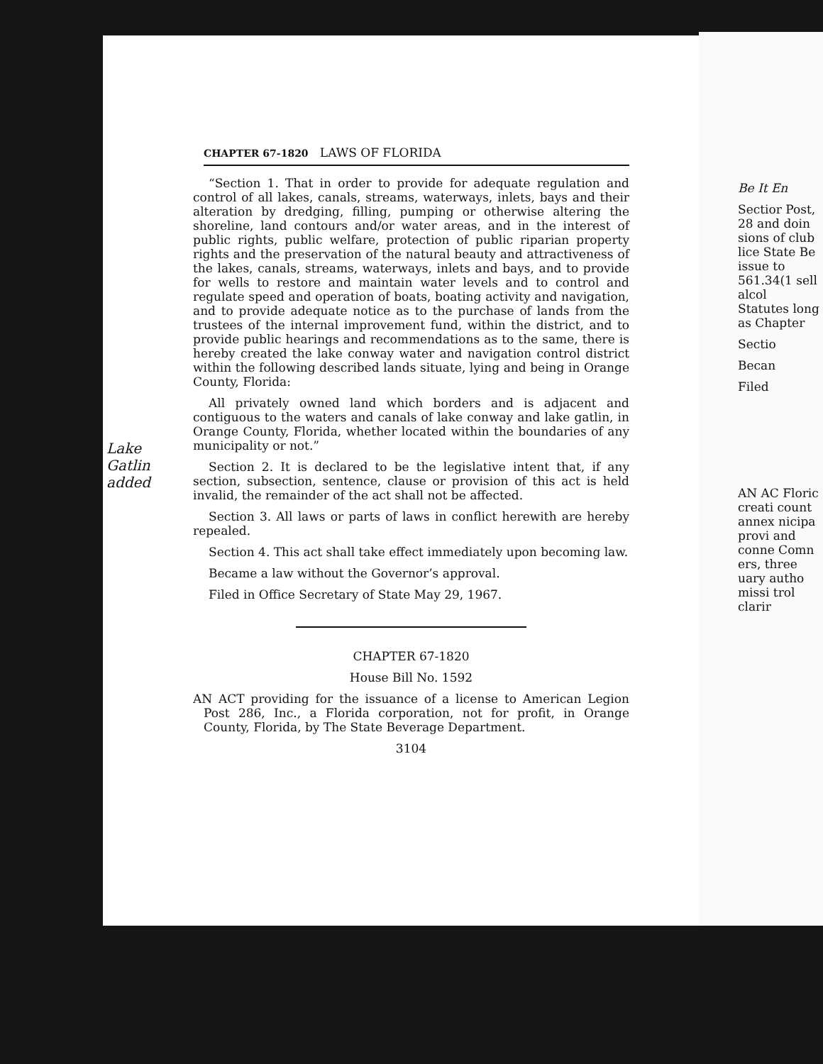Lake Gatlin added
CHAPTER 67-1820 LAWS OF FLORIDA
“Section 1. That in order to provide for adequate regulation and control of all lakes, canals, streams, waterways, inlets, bays and their alteration by dredging, filling, pumping or otherwise altering the shoreline, land contours and/or water areas, and in the interest of public rights, public welfare, protection of public riparian property rights and the preservation of the natural beauty and attractiveness of the lakes, canals, streams, waterways, inlets and bays, and to provide for wells to restore and maintain water levels and to control and regulate speed and operation of boats, boating activity and navigation, and to provide adequate notice as to the purchase of lands from the trustees of the internal improvement fund, within the district, and to provide public hearings and recommendations as to the same, there is hereby created the lake conway water and navigation control district within the following described lands situate, lying and being in Orange County, Florida:
All privately owned land which borders and is adjacent and contiguous to the waters and canals of lake conway and lake gatlin, in Orange County, Florida, whether located within the boundaries of any municipality or not.”
Section 2. It is declared to be the legislative intent that, if any section, subsection, sentence, clause or provision of this act is held invalid, the remainder of the act shall not be affected.
Section 3. All laws or parts of laws in conflict herewith are hereby repealed.
Section 4. This act shall take effect immediately upon becoming law.
Became a law without the Governor’s approval.
Filed in Office Secretary of State May 29, 1967.
CHAPTER 67-1820
House Bill No. 1592
AN ACT providing for the issuance of a license to American Legion Post 286, Inc., a Florida corporation, not for profit, in Orange County, Florida, by The State Beverage Department.
3104
Be It En
Sectior Post, 28 and doin sions of club lice State Be issue to 561.34(1 sell alcol Statutes long as Chapter
Sectio
Becan
Filed
AN AC Floric creati count annex nicipa provi and conne Comn ers, three uary autho missi trol clarir